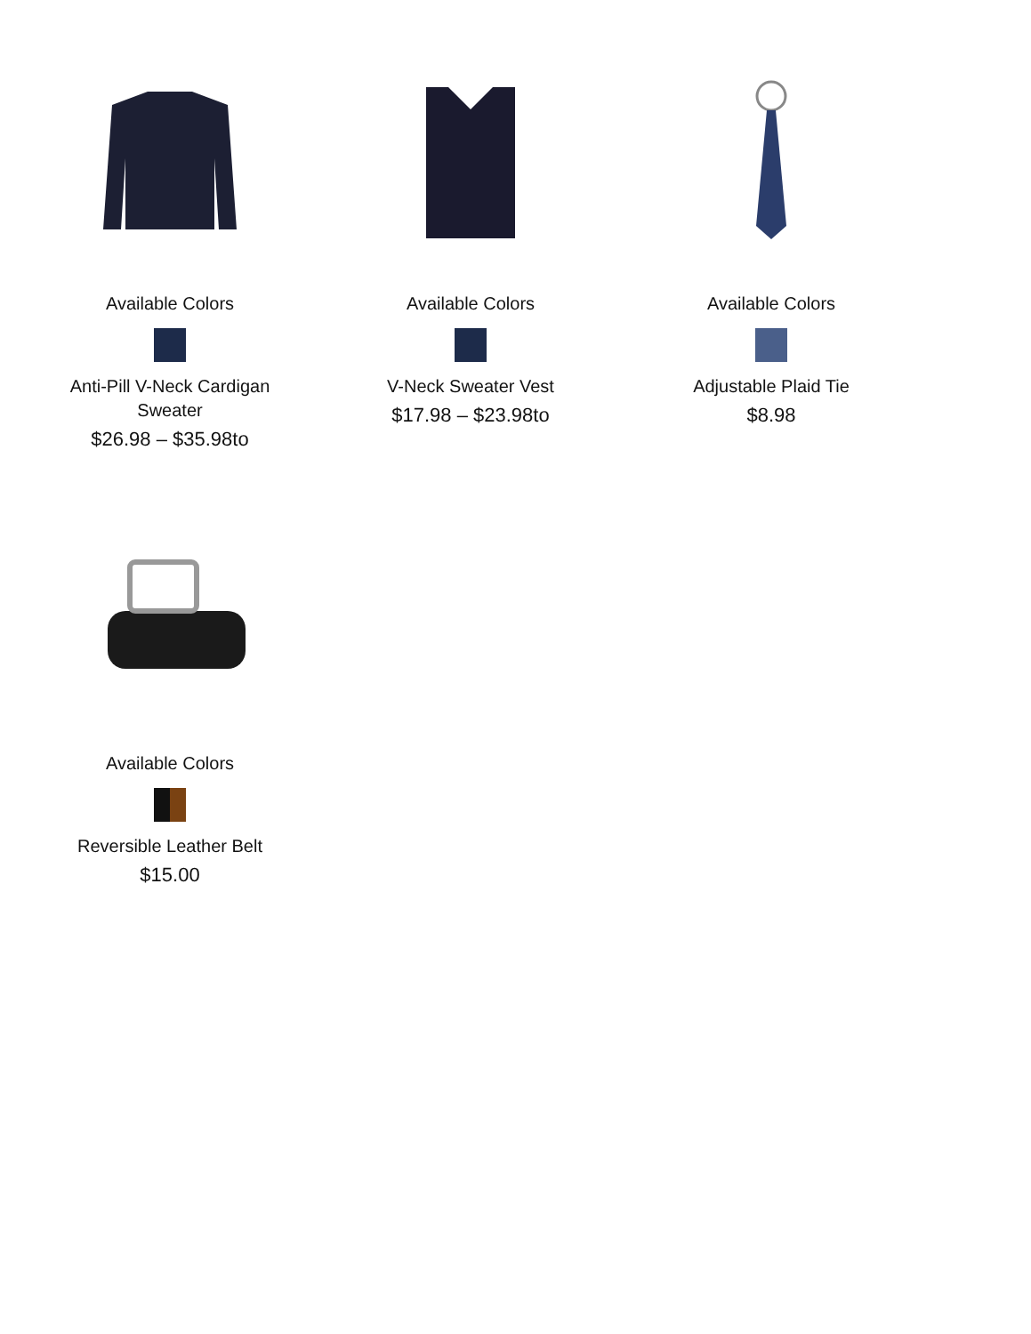Available Colors
Anti-Pill V-Neck Cardigan
Sweater
$26.98 – $35.98to
Available Colors
V-Neck Sweater Vest
$17.98 – $23.98to
Available Colors
Adjustable Plaid Tie
$8.98
Available Colors
Reversible Leather Belt
$15.00